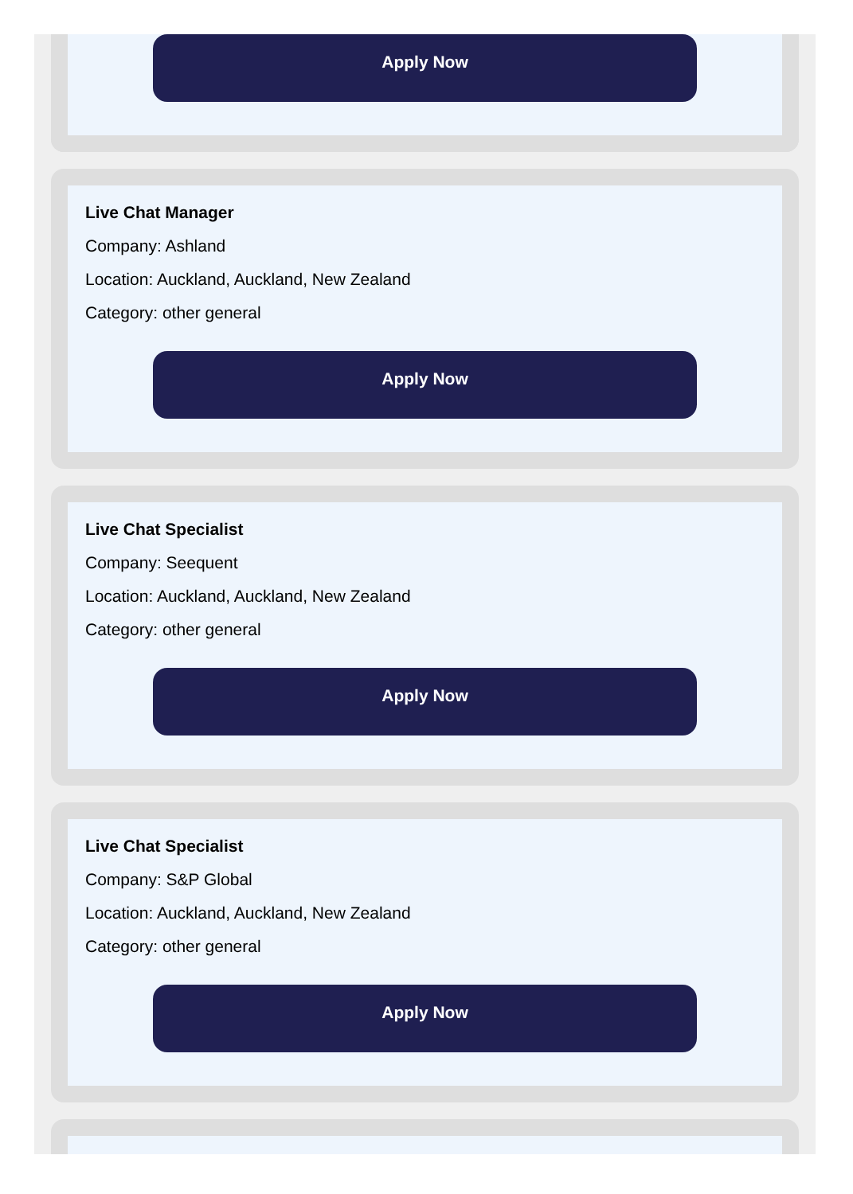Apply Now
Live Chat Manager
Company: Ashland
Location: Auckland, Auckland, New Zealand
Category: other general
Apply Now
Live Chat Specialist
Company: Seequent
Location: Auckland, Auckland, New Zealand
Category: other general
Apply Now
Live Chat Specialist
Company: S&P Global
Location: Auckland, Auckland, New Zealand
Category: other general
Apply Now